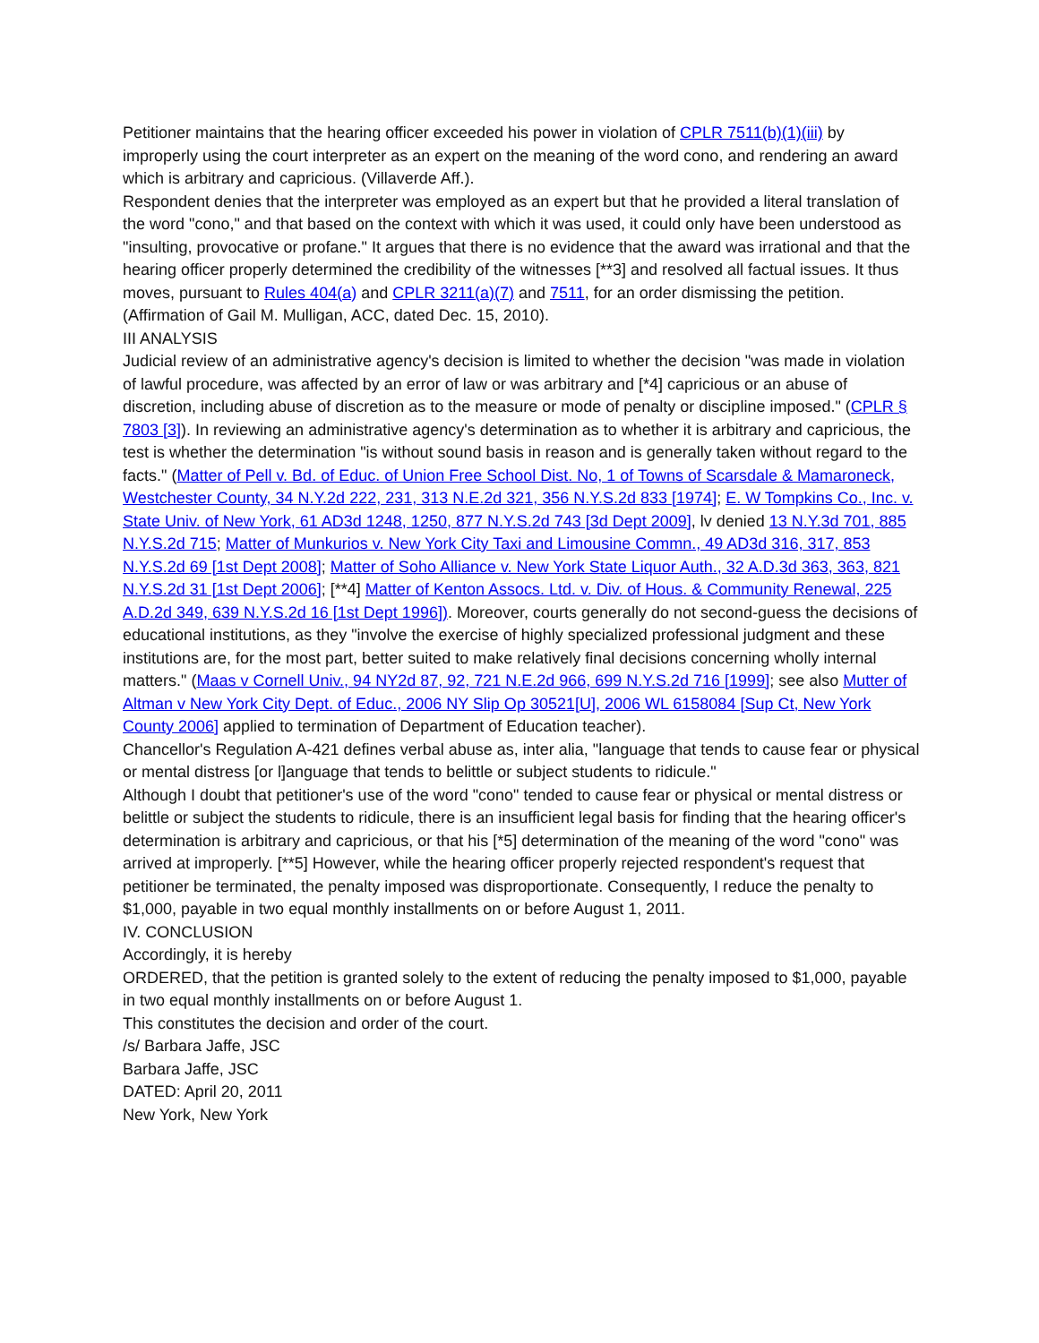Petitioner maintains that the hearing officer exceeded his power in violation of CPLR 7511(b)(1)(iii) by improperly using the court interpreter as an expert on the meaning of the word cono, and rendering an award which is arbitrary and capricious. (Villaverde Aff.).
Respondent denies that the interpreter was employed as an expert but that he provided a literal translation of the word "cono," and that based on the context with which it was used, it could only have been understood as "insulting, provocative or profane." It argues that there is no evidence that the award was irrational and that the hearing officer properly determined the credibility of the witnesses [**3] and resolved all factual issues. It thus moves, pursuant to Rules 404(a) and CPLR 3211(a)(7) and 7511, for an order dismissing the petition. (Affirmation of Gail M. Mulligan, ACC, dated Dec. 15, 2010).
III ANALYSIS
Judicial review of an administrative agency's decision is limited to whether the decision "was made in violation of lawful procedure, was affected by an error of law or was arbitrary and [*4] capricious or an abuse of discretion, including abuse of discretion as to the measure or mode of penalty or discipline imposed." (CPLR § 7803 [3]). In reviewing an administrative agency's determination as to whether it is arbitrary and capricious, the test is whether the determination "is without sound basis in reason and is generally taken without regard to the facts." (Matter of Pell v. Bd. of Educ. of Union Free School Dist. No, 1 of Towns of Scarsdale & Mamaroneck, Westchester County, 34 N.Y.2d 222, 231, 313 N.E.2d 321, 356 N.Y.S.2d 833 [1974]; E. W Tompkins Co., Inc. v. State Univ. of New York, 61 AD3d 1248, 1250, 877 N.Y.S.2d 743 [3d Dept 2009], lv denied 13 N.Y.3d 701, 885 N.Y.S.2d 715; Matter of Munkurios v. New York City Taxi and Limousine Commn., 49 AD3d 316, 317, 853 N.Y.S.2d 69 [1st Dept 2008]; Matter of Soho Alliance v. New York State Liquor Auth., 32 A.D.3d 363, 363, 821 N.Y.S.2d 31 [1st Dept 2006]; [**4] Matter of Kenton Assocs. Ltd. v. Div. of Hous. & Community Renewal, 225 A.D.2d 349, 639 N.Y.S.2d 16 [1st Dept 1996]). Moreover, courts generally do not second-guess the decisions of educational institutions, as they "involve the exercise of highly specialized professional judgment and these institutions are, for the most part, better suited to make relatively final decisions concerning wholly internal matters." (Maas v Cornell Univ., 94 NY2d 87, 92, 721 N.E.2d 966, 699 N.Y.S.2d 716 [1999]; see also Mutter of Altman v New York City Dept. of Educ., 2006 NY Slip Op 30521[U], 2006 WL 6158084 [Sup Ct, New York County 2006] applied to termination of Department of Education teacher).
Chancellor's Regulation A-421 defines verbal abuse as, inter alia, "language that tends to cause fear or physical or mental distress [or l]anguage that tends to belittle or subject students to ridicule."
Although I doubt that petitioner's use of the word "cono" tended to cause fear or physical or mental distress or belittle or subject the students to ridicule, there is an insufficient legal basis for finding that the hearing officer's determination is arbitrary and capricious, or that his [*5] determination of the meaning of the word "cono" was arrived at improperly. [**5] However, while the hearing officer properly rejected respondent's request that petitioner be terminated, the penalty imposed was disproportionate. Consequently, I reduce the penalty to $1,000, payable in two equal monthly installments on or before August 1, 2011.
IV. CONCLUSION
Accordingly, it is hereby
ORDERED, that the petition is granted solely to the extent of reducing the penalty imposed to $1,000, payable in two equal monthly installments on or before August 1.
This constitutes the decision and order of the court.
/s/ Barbara Jaffe, JSC
Barbara Jaffe, JSC
DATED: April 20, 2011
New York, New York